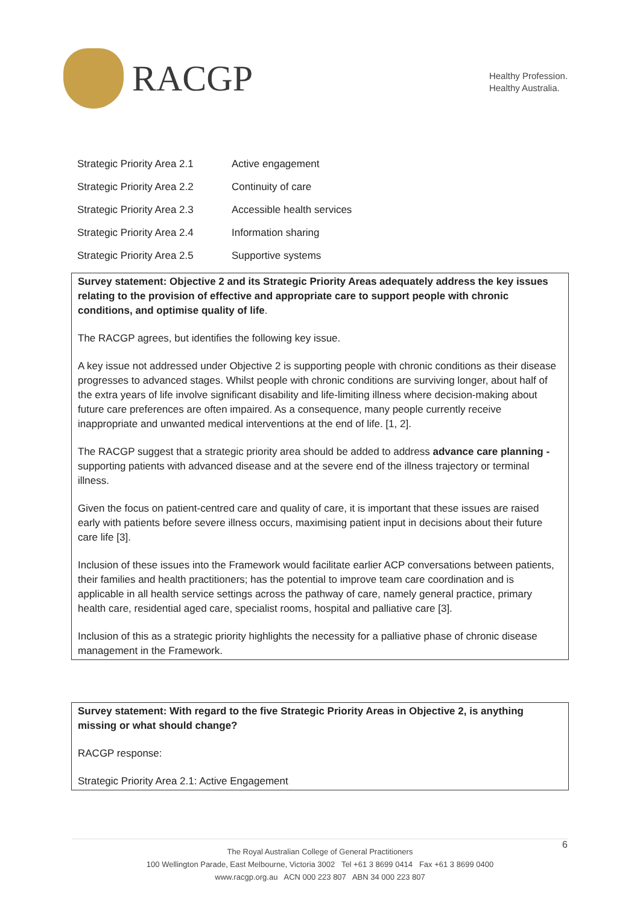RACGP
Healthy Profession.
Healthy Australia.
| Strategic Priority Area 2.1 | Active engagement |
| Strategic Priority Area 2.2 | Continuity of care |
| Strategic Priority Area 2.3 | Accessible health services |
| Strategic Priority Area 2.4 | Information sharing |
| Strategic Priority Area 2.5 | Supportive systems |
Survey statement: Objective 2 and its Strategic Priority Areas adequately address the key issues relating to the provision of effective and appropriate care to support people with chronic conditions, and optimise quality of life.
The RACGP agrees, but identifies the following key issue.
A key issue not addressed under Objective 2 is supporting people with chronic conditions as their disease progresses to advanced stages. Whilst people with chronic conditions are surviving longer, about half of the extra years of life involve significant disability and life-limiting illness where decision-making about future care preferences are often impaired. As a consequence, many people currently receive inappropriate and unwanted medical interventions at the end of life. [1, 2].
The RACGP suggest that a strategic priority area should be added to address advance care planning - supporting patients with advanced disease and at the severe end of the illness trajectory or terminal illness.
Given the focus on patient-centred care and quality of care, it is important that these issues are raised early with patients before severe illness occurs, maximising patient input in decisions about their future care life [3].
Inclusion of these issues into the Framework would facilitate earlier ACP conversations between patients, their families and health practitioners; has the potential to improve team care coordination and is applicable in all health service settings across the pathway of care, namely general practice, primary health care, residential aged care, specialist rooms, hospital and palliative care [3].
Inclusion of this as a strategic priority highlights the necessity for a palliative phase of chronic disease management in the Framework.
Survey statement: With regard to the five Strategic Priority Areas in Objective 2, is anything missing or what should change?
RACGP response:
Strategic Priority Area 2.1: Active Engagement
6
The Royal Australian College of General Practitioners
100 Wellington Parade, East Melbourne, Victoria 3002 Tel +61 3 8699 0414 Fax +61 3 8699 0400
www.racgp.org.au ACN 000 223 807 ABN 34 000 223 807